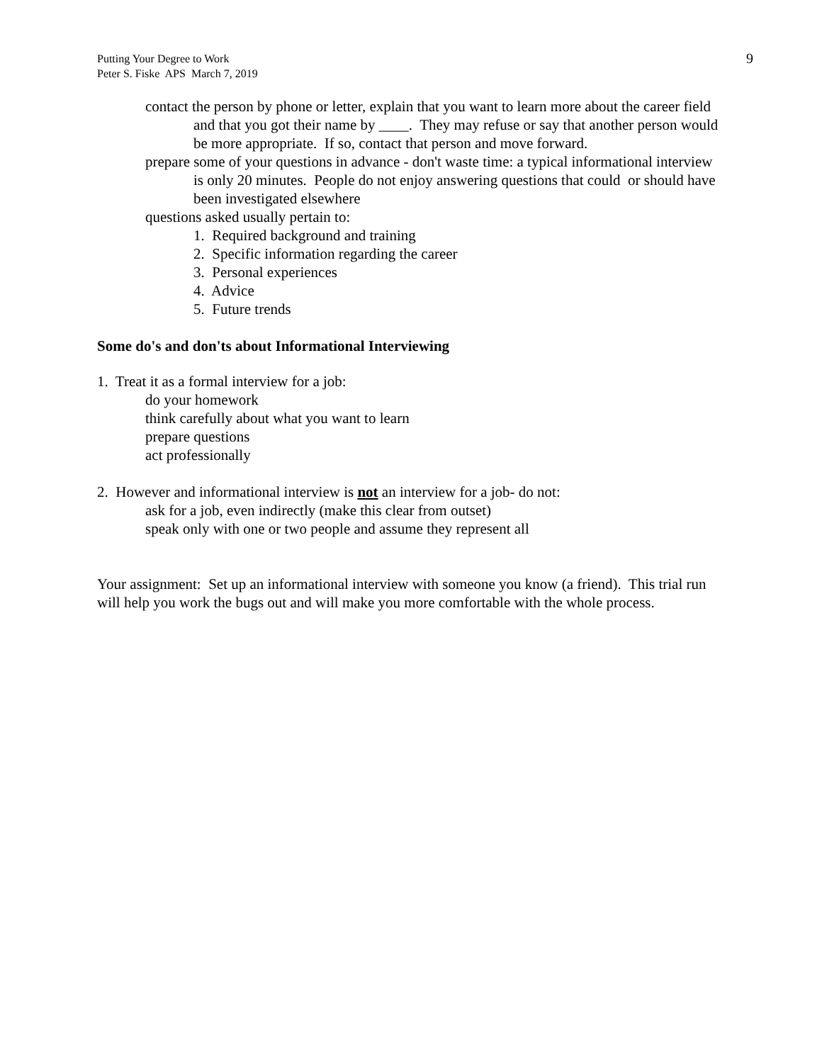Putting Your Degree to Work
Peter S. Fiske APS March 7, 2019
9
contact the person by phone or letter, explain that you want to learn more about the career field and that you got their name by ____. They may refuse or say that another person would be more appropriate. If so, contact that person and move forward.
prepare some of your questions in advance - don't waste time: a typical informational interview is only 20 minutes. People do not enjoy answering questions that could or should have been investigated elsewhere
questions asked usually pertain to:
1. Required background and training
2. Specific information regarding the career
3. Personal experiences
4. Advice
5. Future trends
Some do's and don'ts about Informational Interviewing
1. Treat it as a formal interview for a job:
do your homework
think carefully about what you want to learn
prepare questions
act professionally
2. However and informational interview is not an interview for a job- do not:
ask for a job, even indirectly (make this clear from outset)
speak only with one or two people and assume they represent all
Your assignment: Set up an informational interview with someone you know (a friend). This trial run will help you work the bugs out and will make you more comfortable with the whole process.